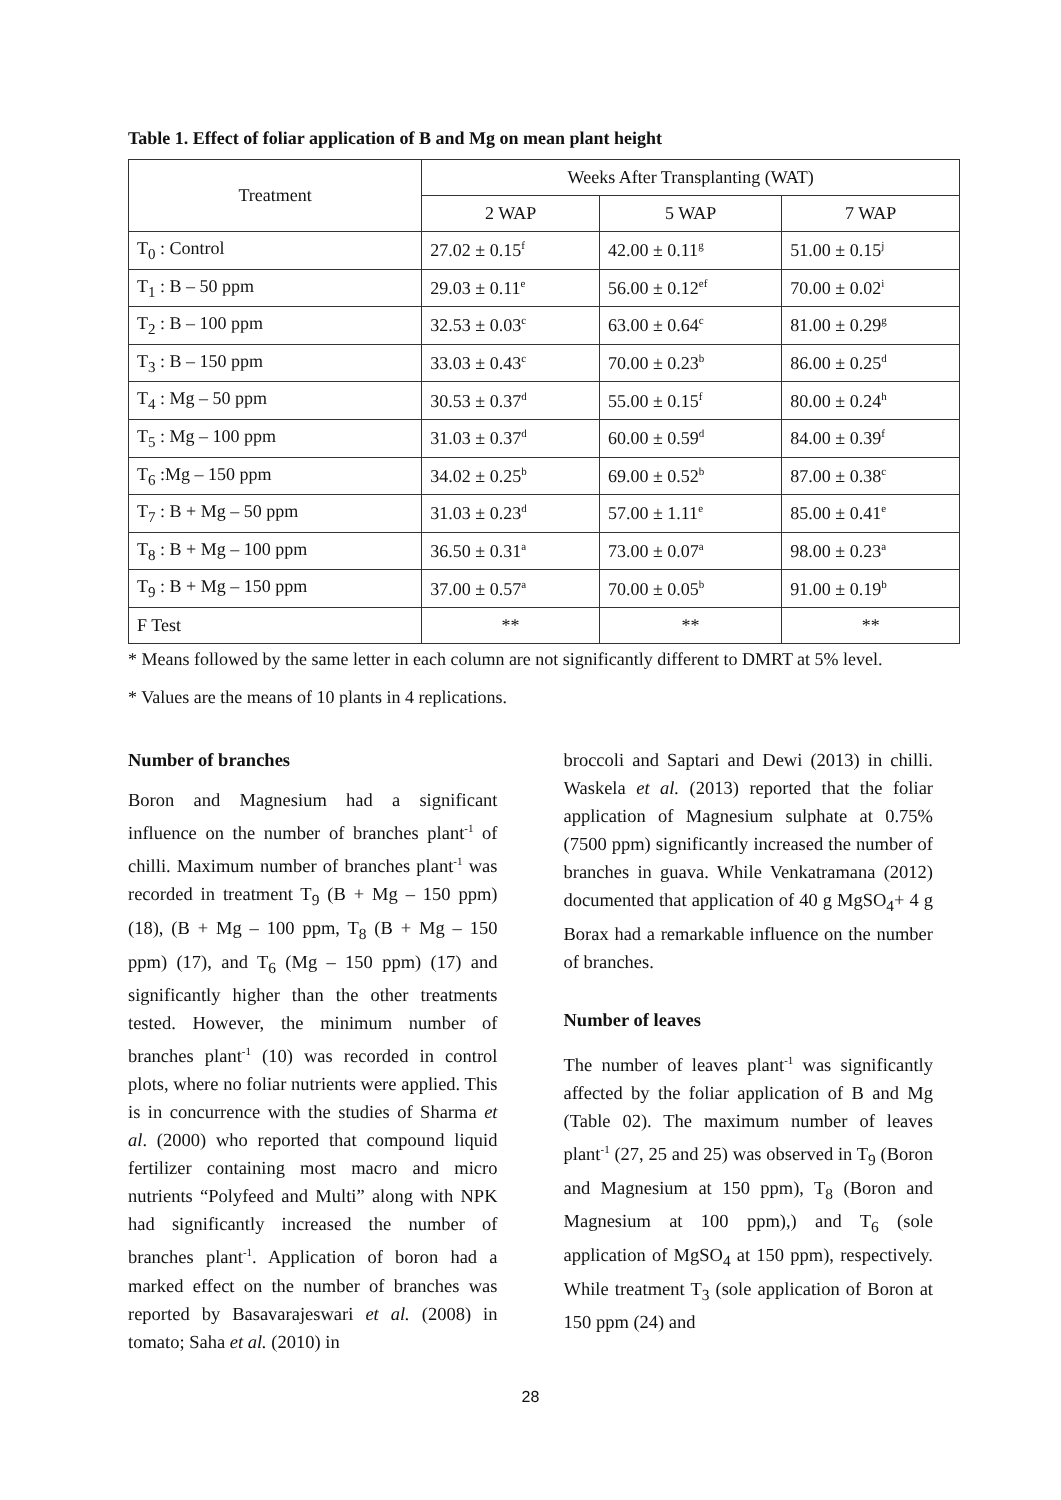Table 1. Effect of foliar application of B and Mg on mean plant height
| Treatment | Weeks After Transplanting (WAT) | | |
| --- | --- | --- | --- |
| | 2 WAP | 5 WAP | 7 WAP |
| T<sub>0</sub> : Control | 27.02 ± 0.15<sup>f</sup> | 42.00 ± 0.11<sup>g</sup> | 51.00 ± 0.15<sup>j</sup> |
| T<sub>1</sub> : B – 50 ppm | 29.03 ± 0.11<sup>e</sup> | 56.00 ± 0.12<sup>ef</sup> | 70.00 ± 0.02<sup>i</sup> |
| T<sub>2</sub> : B – 100 ppm | 32.53 ± 0.03<sup>c</sup> | 63.00 ± 0.64<sup>c</sup> | 81.00 ± 0.29<sup>g</sup> |
| T<sub>3</sub> : B – 150 ppm | 33.03 ± 0.43<sup>c</sup> | 70.00 ± 0.23<sup>b</sup> | 86.00 ± 0.25<sup>d</sup> |
| T<sub>4</sub> : Mg – 50 ppm | 30.53 ± 0.37<sup>d</sup> | 55.00 ± 0.15<sup>f</sup> | 80.00 ± 0.24<sup>h</sup> |
| T<sub>5</sub> : Mg – 100 ppm | 31.03 ± 0.37<sup>d</sup> | 60.00 ± 0.59<sup>d</sup> | 84.00 ± 0.39<sup>f</sup> |
| T<sub>6</sub> :Mg – 150 ppm | 34.02 ± 0.25<sup>b</sup> | 69.00 ± 0.52<sup>b</sup> | 87.00 ± 0.38<sup>c</sup> |
| T<sub>7</sub> : B + Mg – 50 ppm | 31.03 ± 0.23<sup>d</sup> | 57.00 ± 1.11<sup>e</sup> | 85.00 ± 0.41<sup>e</sup> |
| T<sub>8</sub> : B + Mg – 100 ppm | 36.50 ± 0.31<sup>a</sup> | 73.00 ± 0.07<sup>a</sup> | 98.00 ± 0.23<sup>a</sup> |
| T<sub>9</sub> : B + Mg – 150 ppm | 37.00 ± 0.57<sup>a</sup> | 70.00 ± 0.05<sup>b</sup> | 91.00 ± 0.19<sup>b</sup> |
| F Test | ** | ** | ** |
* Means followed by the same letter in each column are not significantly different to DMRT at 5% level.
* Values are the means of 10 plants in 4 replications.
Number of branches
Boron and Magnesium had a significant influence on the number of branches plant<sup>-1</sup> of chilli. Maximum number of branches plant<sup>-1</sup> was recorded in treatment T<sub>9</sub> (B + Mg – 150 ppm) (18), (B + Mg – 100 ppm, T<sub>8</sub> (B + Mg – 150 ppm) (17), and T<sub>6</sub> (Mg – 150 ppm) (17) and significantly higher than the other treatments tested. However, the minimum number of branches plant<sup>-1</sup> (10) was recorded in control plots, where no foliar nutrients were applied. This is in concurrence with the studies of Sharma et al. (2000) who reported that compound liquid fertilizer containing most macro and micro nutrients “Polyfeed and Multi” along with NPK had significantly increased the number of branches plant<sup>-1</sup>. Application of boron had a marked effect on the number of branches was reported by Basavarajeswari et al. (2008) in tomato; Saha et al. (2010) in
broccoli and Saptari and Dewi (2013) in chilli. Waskela et al. (2013) reported that the foliar application of Magnesium sulphate at 0.75% (7500 ppm) significantly increased the number of branches in guava. While Venkatramana (2012) documented that application of 40 g MgSO<sub>4</sub>+ 4 g Borax had a remarkable influence on the number of branches.
Number of leaves
The number of leaves plant<sup>-1</sup> was significantly affected by the foliar application of B and Mg (Table 02). The maximum number of leaves plant<sup>-1</sup> (27, 25 and 25) was observed in T<sub>9</sub> (Boron and Magnesium at 150 ppm), T<sub>8</sub> (Boron and Magnesium at 100 ppm),) and T<sub>6</sub> (sole application of MgSO<sub>4</sub> at 150 ppm), respectively. While treatment T<sub>3</sub> (sole application of Boron at 150 ppm (24) and
28